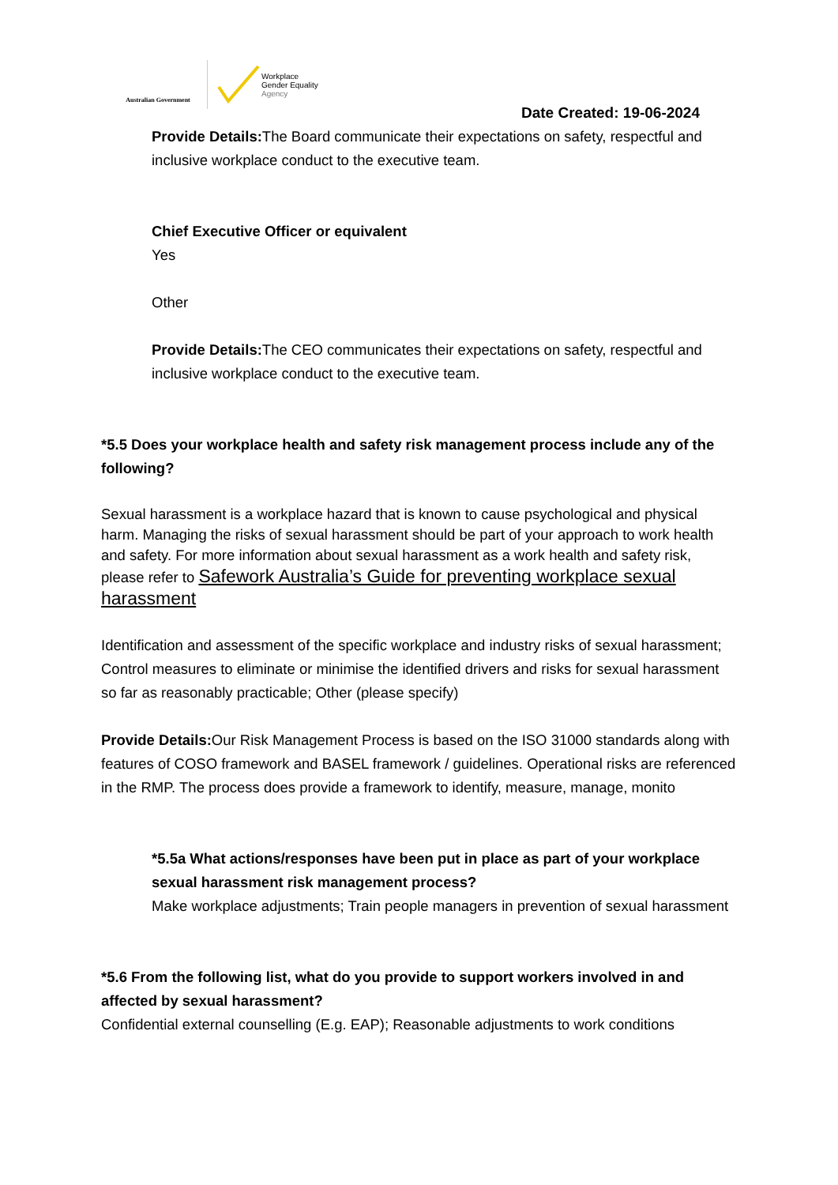Australian Government
Workplace
Gender Equality
Agency
Date Created: 19-06-2024
Provide Details: The Board communicate their expectations on safety, respectful and inclusive workplace conduct to the executive team.
Chief Executive Officer or equivalent
Yes
Other
Provide Details: The CEO communicates their expectations on safety, respectful and inclusive workplace conduct to the executive team.
*5.5 Does your workplace health and safety risk management process include any of the following?
Sexual harassment is a workplace hazard that is known to cause psychological and physical harm. Managing the risks of sexual harassment should be part of your approach to work health and safety. For more information about sexual harassment as a work health and safety risk, please refer to Safework Australia’s Guide for preventing workplace sexual harassment
Identification and assessment of the specific workplace and industry risks of sexual harassment; Control measures to eliminate or minimise the identified drivers and risks for sexual harassment so far as reasonably practicable; Other (please specify)
Provide Details: Our Risk Management Process is based on the ISO 31000 standards along with features of COSO framework and BASEL framework / guidelines. Operational risks are referenced in the RMP. The process does provide a framework to identify, measure, manage, monito
*5.5a What actions/responses have been put in place as part of your workplace sexual harassment risk management process?
Make workplace adjustments; Train people managers in prevention of sexual harassment
*5.6 From the following list, what do you provide to support workers involved in and affected by sexual harassment?
Confidential external counselling (E.g. EAP); Reasonable adjustments to work conditions